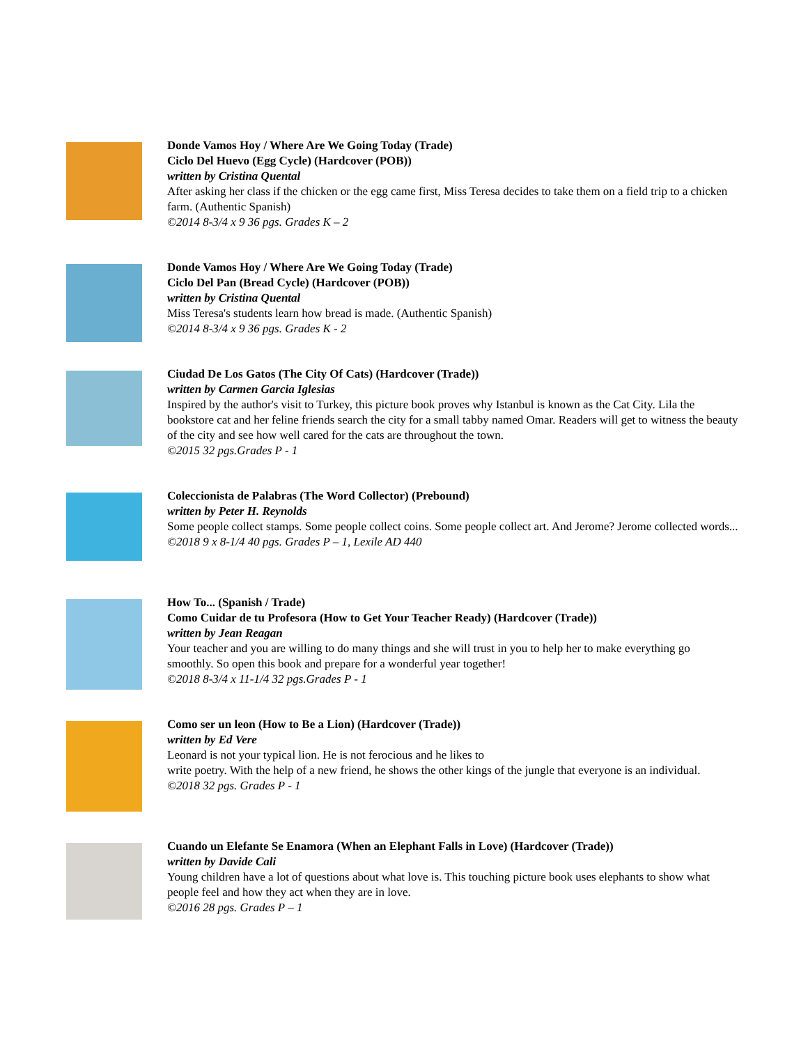Donde Vamos Hoy / Where Are We Going Today (Trade)
Ciclo Del Huevo (Egg Cycle) (Hardcover (POB))
written by Cristina Quental
After asking her class if the chicken or the egg came first, Miss Teresa decides to take them on a field trip to a chicken farm. (Authentic Spanish)
©2014 8-3/4 x 9 36 pgs. Grades K – 2
Donde Vamos Hoy / Where Are We Going Today (Trade)
Ciclo Del Pan (Bread Cycle) (Hardcover (POB))
written by Cristina Quental
Miss Teresa's students learn how bread is made. (Authentic Spanish)
©2014 8-3/4 x 9 36 pgs. Grades K - 2
Ciudad De Los Gatos (The City Of Cats) (Hardcover (Trade))
written by Carmen Garcia Iglesias
Inspired by the author's visit to Turkey, this picture book proves why Istanbul is known as the Cat City. Lila the bookstore cat and her feline friends search the city for a small tabby named Omar. Readers will get to witness the beauty of the city and see how well cared for the cats are throughout the town.
©2015 32 pgs.Grades P - 1
Coleccionista de Palabras (The Word Collector) (Prebound)
written by Peter H. Reynolds
Some people collect stamps. Some people collect coins. Some people collect art. And Jerome? Jerome collected words...
©2018 9 x 8-1/4 40 pgs. Grades P – 1, Lexile AD 440
How To... (Spanish / Trade)
Como Cuidar de tu Profesora (How to Get Your Teacher Ready) (Hardcover (Trade))
written by Jean Reagan
Your teacher and you are willing to do many things and she will trust in you to help her to make everything go smoothly. So open this book and prepare for a wonderful year together!
©2018 8-3/4 x 11-1/4 32 pgs.Grades P - 1
Como ser un leon (How to Be a Lion) (Hardcover (Trade))
written by Ed Vere
Leonard is not your typical lion. He is not ferocious and he likes to
write poetry. With the help of a new friend, he shows the other kings of the jungle that everyone is an individual.
©2018 32 pgs. Grades P - 1
Cuando un Elefante Se Enamora (When an Elephant Falls in Love) (Hardcover (Trade))
written by Davide Cali
Young children have a lot of questions about what love is. This touching picture book uses elephants to show what people feel and how they act when they are in love.
©2016 28 pgs. Grades P – 1